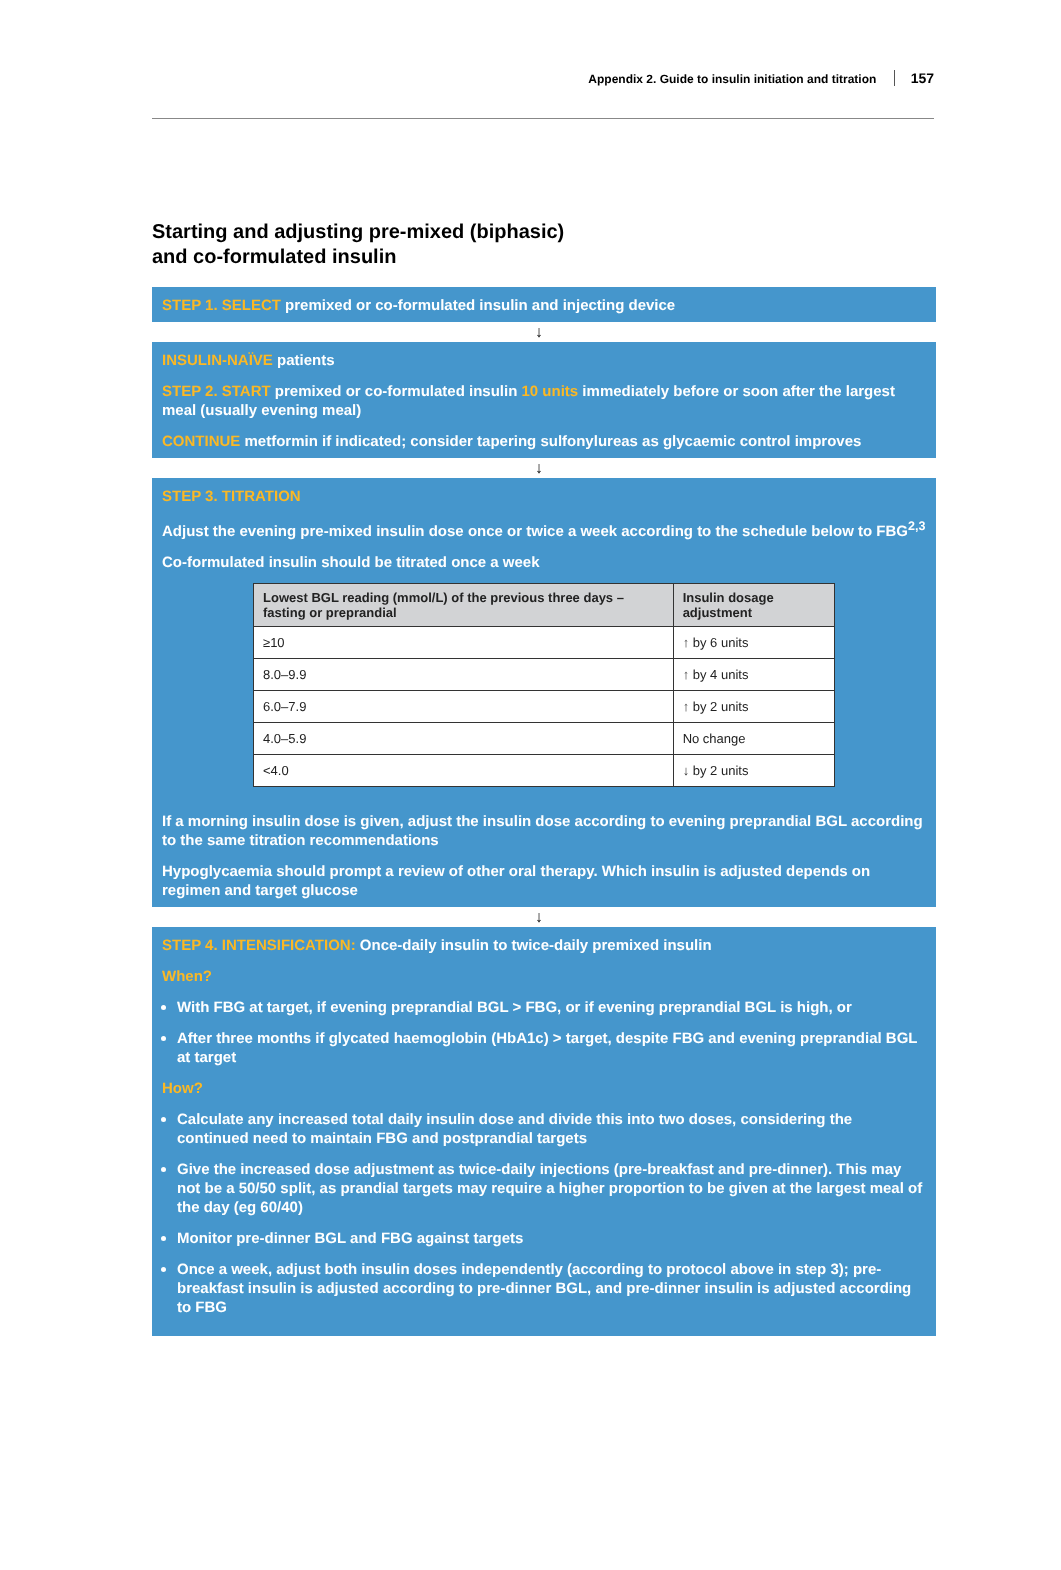Appendix 2. Guide to insulin initiation and titration 157
Starting and adjusting pre-mixed (biphasic)
and co-formulated insulin
STEP 1. SELECT premixed or co-formulated insulin and injecting device
↓
INSULIN-NAÏVE patients
STEP 2. START premixed or co-formulated insulin 10 units immediately before or soon after the largest meal (usually evening meal)
CONTINUE metformin if indicated; consider tapering sulfonylureas as glycaemic control improves
↓
STEP 3. TITRATION
Adjust the evening pre-mixed insulin dose once or twice a week according to the schedule below to FBG<sup>2,3</sup>
Co-formulated insulin should be titrated once a week
| Lowest BGL reading (mmol/L) of the previous three days – fasting or preprandial | Insulin dosage adjustment |
| --- | --- |
| ≥10 | ↑ by 6 units |
| 8.0–9.9 | ↑ by 4 units |
| 6.0–7.9 | ↑ by 2 units |
| 4.0–5.9 | No change |
| <4.0 | ↓ by 2 units |
If a morning insulin dose is given, adjust the insulin dose according to evening preprandial BGL according to the same titration recommendations
Hypoglycaemia should prompt a review of other oral therapy. Which insulin is adjusted depends on regimen and target glucose
↓
STEP 4. INTENSIFICATION: Once-daily insulin to twice-daily premixed insulin
When?
With FBG at target, if evening preprandial BGL > FBG, or if evening preprandial BGL is high, or
After three months if glycated haemoglobin (HbA1c) > target, despite FBG and evening preprandial BGL at target
How?
Calculate any increased total daily insulin dose and divide this into two doses, considering the continued need to maintain FBG and postprandial targets
Give the increased dose adjustment as twice-daily injections (pre-breakfast and pre-dinner). This may not be a 50/50 split, as prandial targets may require a higher proportion to be given at the largest meal of the day (eg 60/40)
Monitor pre-dinner BGL and FBG against targets
Once a week, adjust both insulin doses independently (according to protocol above in step 3); pre-breakfast insulin is adjusted according to pre-dinner BGL, and pre-dinner insulin is adjusted according to FBG